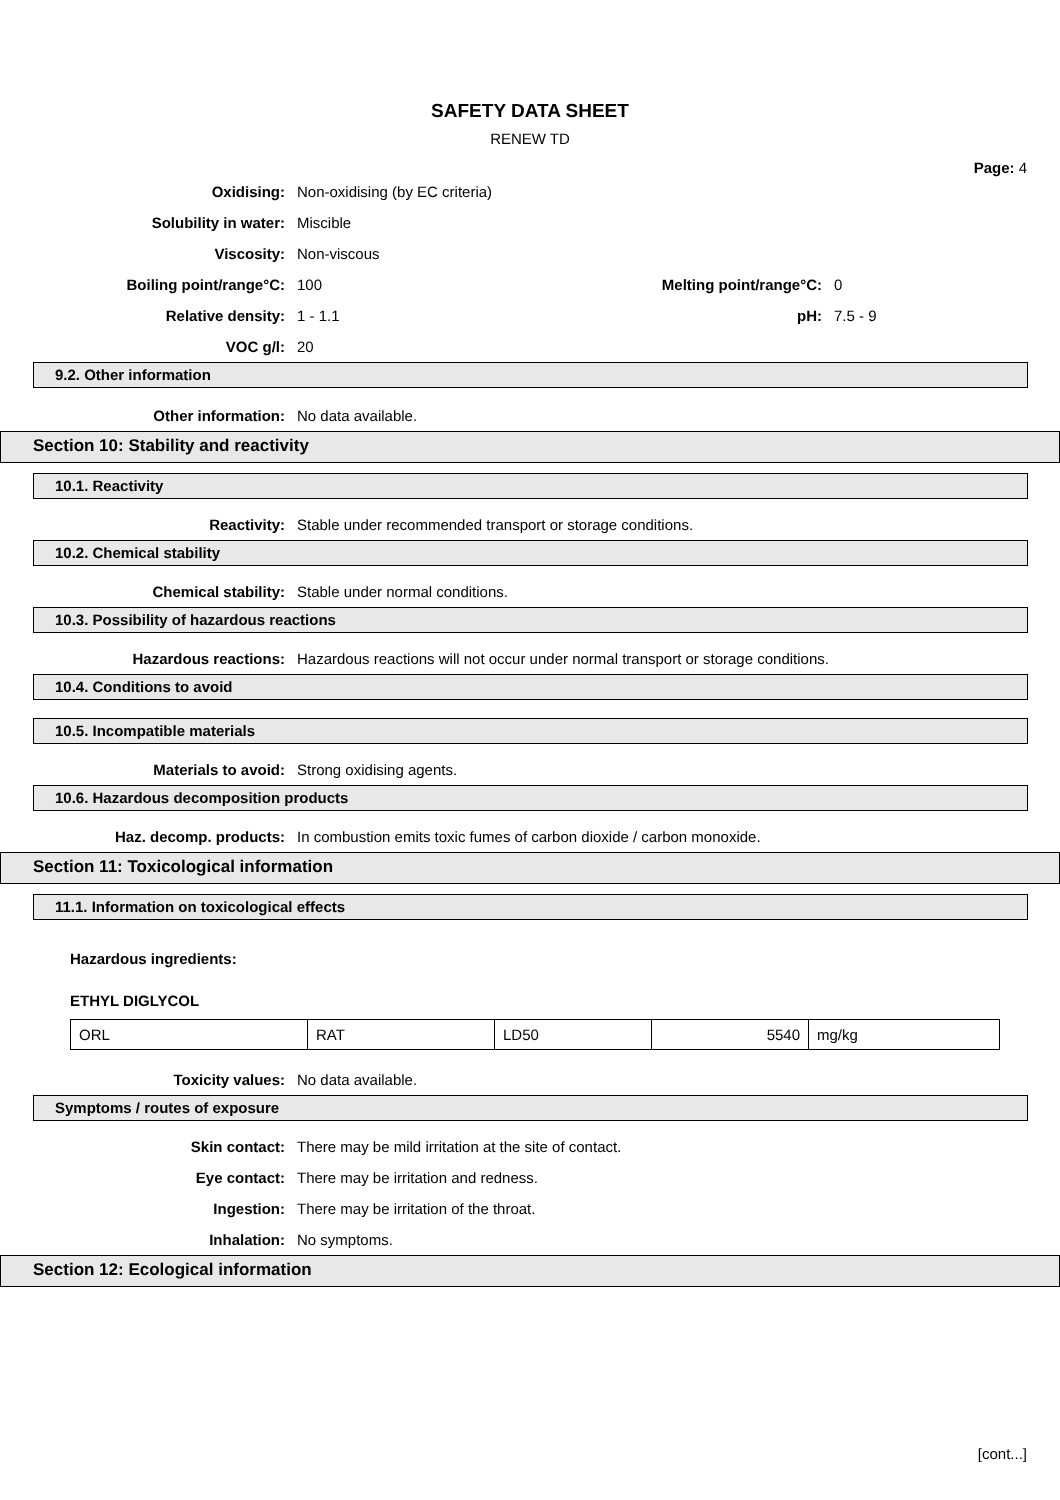SAFETY DATA SHEET
RENEW TD
Page: 4
Oxidising: Non-oxidising (by EC criteria)
Solubility in water: Miscible
Viscosity: Non-viscous
Boiling point/range°C: 100 Melting point/range°C: 0
Relative density: 1 - 1.1 pH: 7.5 - 9
VOC g/l: 20
9.2. Other information
Other information: No data available.
Section 10: Stability and reactivity
10.1. Reactivity
Reactivity: Stable under recommended transport or storage conditions.
10.2. Chemical stability
Chemical stability: Stable under normal conditions.
10.3. Possibility of hazardous reactions
Hazardous reactions: Hazardous reactions will not occur under normal transport or storage conditions.
10.4. Conditions to avoid
10.5. Incompatible materials
Materials to avoid: Strong oxidising agents.
10.6. Hazardous decomposition products
Haz. decomp. products: In combustion emits toxic fumes of carbon dioxide / carbon monoxide.
Section 11: Toxicological information
11.1. Information on toxicological effects
Hazardous ingredients:
ETHYL DIGLYCOL
| ORL | RAT | LD50 | 5540 | mg/kg |
Toxicity values: No data available.
Symptoms / routes of exposure
Skin contact: There may be mild irritation at the site of contact.
Eye contact: There may be irritation and redness.
Ingestion: There may be irritation of the throat.
Inhalation: No symptoms.
Section 12: Ecological information
[cont...]